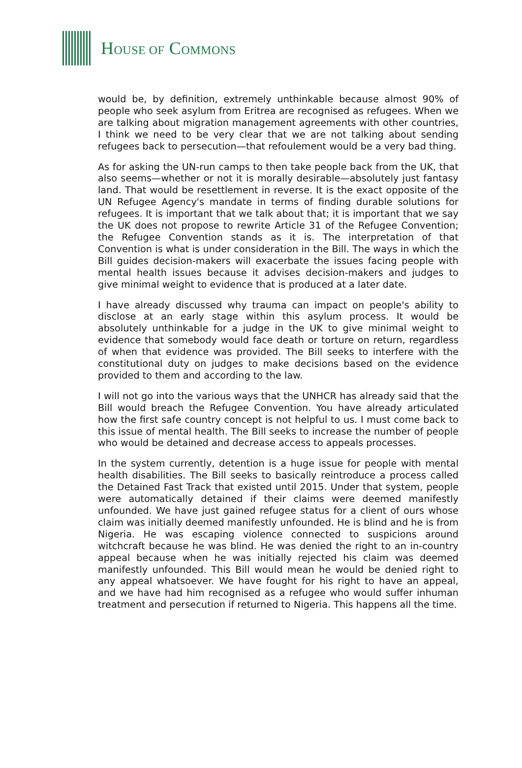HOUSE OF COMMONS
would be, by definition, extremely unthinkable because almost 90% of people who seek asylum from Eritrea are recognised as refugees. When we are talking about migration management agreements with other countries, I think we need to be very clear that we are not talking about sending refugees back to persecution—that refoulement would be a very bad thing.
As for asking the UN-run camps to then take people back from the UK, that also seems—whether or not it is morally desirable—absolutely just fantasy land. That would be resettlement in reverse. It is the exact opposite of the UN Refugee Agency's mandate in terms of finding durable solutions for refugees. It is important that we talk about that; it is important that we say the UK does not propose to rewrite Article 31 of the Refugee Convention; the Refugee Convention stands as it is. The interpretation of that Convention is what is under consideration in the Bill. The ways in which the Bill guides decision-makers will exacerbate the issues facing people with mental health issues because it advises decision-makers and judges to give minimal weight to evidence that is produced at a later date.
I have already discussed why trauma can impact on people's ability to disclose at an early stage within this asylum process. It would be absolutely unthinkable for a judge in the UK to give minimal weight to evidence that somebody would face death or torture on return, regardless of when that evidence was provided. The Bill seeks to interfere with the constitutional duty on judges to make decisions based on the evidence provided to them and according to the law.
I will not go into the various ways that the UNHCR has already said that the Bill would breach the Refugee Convention. You have already articulated how the first safe country concept is not helpful to us. I must come back to this issue of mental health. The Bill seeks to increase the number of people who would be detained and decrease access to appeals processes.
In the system currently, detention is a huge issue for people with mental health disabilities. The Bill seeks to basically reintroduce a process called the Detained Fast Track that existed until 2015. Under that system, people were automatically detained if their claims were deemed manifestly unfounded. We have just gained refugee status for a client of ours whose claim was initially deemed manifestly unfounded. He is blind and he is from Nigeria. He was escaping violence connected to suspicions around witchcraft because he was blind. He was denied the right to an in-country appeal because when he was initially rejected his claim was deemed manifestly unfounded. This Bill would mean he would be denied right to any appeal whatsoever. We have fought for his right to have an appeal, and we have had him recognised as a refugee who would suffer inhuman treatment and persecution if returned to Nigeria. This happens all the time.